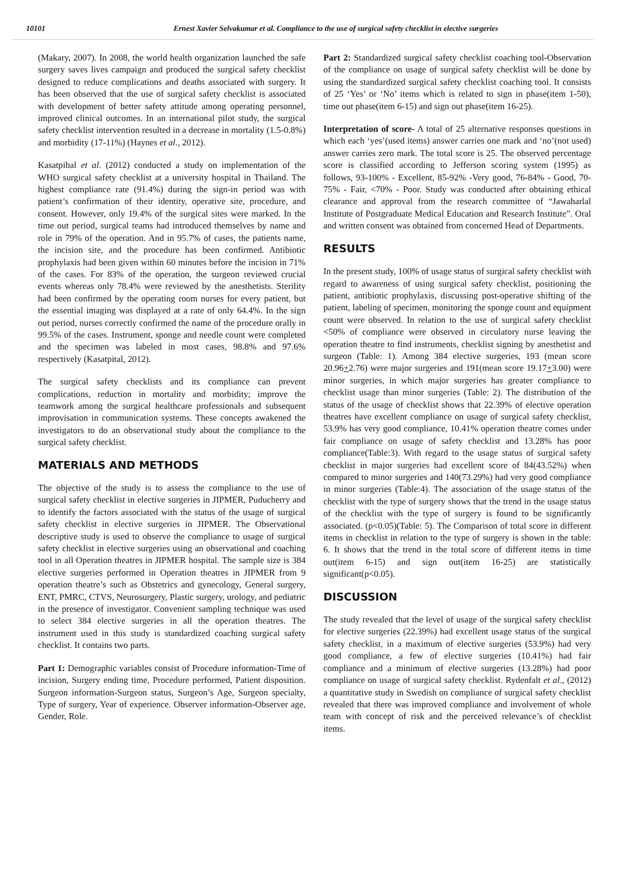10101 Ernest Xavier Selvakumar et al. Compliance to the use of surgical safety checklist in elective surgeries
(Makary, 2007). In 2008, the world health organization launched the safe surgery saves lives campaign and produced the surgical safety checklist designed to reduce complications and deaths associated with surgery. It has been observed that the use of surgical safety checklist is associated with development of better safety attitude among operating personnel, improved clinical outcomes. In an international pilot study, the surgical safety checklist intervention resulted in a decrease in mortality (1.5-0.8%) and morbidity (17-11%) (Haynes et al., 2012).
Kasatpibal et al. (2012) conducted a study on implementation of the WHO surgical safety checklist at a university hospital in Thailand. The highest compliance rate (91.4%) during the sign-in period was with patient’s confirmation of their identity, operative site, procedure, and consent. However, only 19.4% of the surgical sites were marked. In the time out period, surgical teams had introduced themselves by name and role in 79% of the operation. And in 95.7% of cases, the patients name, the incision site, and the procedure has been confirmed. Antibiotic prophylaxis had been given within 60 minutes before the incision in 71% of the cases. For 83% of the operation, the surgeon reviewed crucial events whereas only 78.4% were reviewed by the anesthetists. Sterility had been confirmed by the operating room nurses for every patient, but the essential imaging was displayed at a rate of only 64.4%. In the sign out period, nurses correctly confirmed the name of the procedure orally in 99.5% of the cases. Instrument, sponge and needle count were completed and the specimen was labeled in most cases, 98.8% and 97.6% respectively (Kasatpital, 2012).
The surgical safety checklists and its compliance can prevent complications, reduction in mortality and morbidity; improve the teamwork among the surgical healthcare professionals and subsequent improvisation in communication systems. These concepts awakened the investigators to do an observational study about the compliance to the surgical safety checklist.
MATERIALS AND METHODS
The objective of the study is to assess the compliance to the use of surgical safety checklist in elective surgeries in JIPMER, Puducherry and to identify the factors associated with the status of the usage of surgical safety checklist in elective surgeries in JIPMER. The Observational descriptive study is used to observe the compliance to usage of surgical safety checklist in elective surgeries using an observational and coaching tool in all Operation theatres in JIPMER hospital. The sample size is 384 elective surgeries performed in Operation theatres in JIPMER from 9 operation theatre’s such as Obstetrics and gynecology, General surgery, ENT, PMRC, CTVS, Neurosurgery, Plastic surgery, urology, and pediatric in the presence of investigator. Convenient sampling technique was used to select 384 elective surgeries in all the operation theatres. The instrument used in this study is standardized coaching surgical safety checklist. It contains two parts.
Part 1: Demographic variables consist of Procedure information-Time of incision, Surgery ending time, Procedure performed, Patient disposition. Surgeon information-Surgeon status, Surgeon’s Age, Surgeon specialty, Type of surgery, Year of experience. Observer information-Observer age, Gender, Role.
Part 2: Standardized surgical safety checklist coaching tool-Observation of the compliance on usage of surgical safety checklist will be done by using the standardized surgical safety checklist coaching tool. It consists of 25 ‘Yes’ or ‘No’ items which is related to sign in phase(item 1-50), time out phase(item 6-15) and sign out phase(item 16-25).
Interpretation of score- A total of 25 alternative responses questions in which each ‘yes’(used items) answer carries one mark and ‘no’(not used) answer carries zero mark. The total score is 25. The observed percentage score is classified according to Jefferson scoring system (1995) as follows, 93-100% - Excellent, 85-92% -Very good, 76-84% - Good, 70-75% - Fair, <70% - Poor. Study was conducted after obtaining ethical clearance and approval from the research committee of “Jawaharlal Institute of Postgraduate Medical Education and Research Institute”. Oral and written consent was obtained from concerned Head of Departments.
RESULTS
In the present study, 100% of usage status of surgical safety checklist with regard to awareness of using surgical safety checklist, positioning the patient, antibiotic prophylaxis, discussing post-operative shifting of the patient, labeling of specimen, monitoring the sponge count and equipment count were observed. In relation to the use of surgical safety checklist <50% of compliance were observed in circulatory nurse leaving the operation theatre to find instruments, checklist signing by anesthetist and surgeon (Table: 1). Among 384 elective surgeries, 193 (mean score 20.96+2.76) were major surgeries and 191(mean score 19.17+3.00) were minor surgeries, in which major surgeries has greater compliance to checklist usage than minor surgeries (Table: 2). The distribution of the status of the usage of checklist shows that 22.39% of elective operation theatres have excellent compliance on usage of surgical safety checklist, 53.9% has very good compliance, 10.41% operation theatre comes under fair compliance on usage of safety checklist and 13.28% has poor compliance(Table:3). With regard to the usage status of surgical safety checklist in major surgeries had excellent score of 84(43.52%) when compared to minor surgeries and 140(73.29%) had very good compliance in minor surgeries (Table:4). The association of the usage status of the checklist with the type of surgery shows that the trend in the usage status of the checklist with the type of surgery is found to be significantly associated. (p<0.05)(Table: 5). The Comparison of total score in different items in checklist in relation to the type of surgery is shown in the table: 6. It shows that the trend in the total score of different items in time out(item 6-15) and sign out(item 16-25) are statistically significant(p<0.05).
DISCUSSION
The study revealed that the level of usage of the surgical safety checklist for elective surgeries (22.39%) had excellent usage status of the surgical safety checklist, in a maximum of elective surgeries (53.9%) had very good compliance, a few of elective surgeries (10.41%) had fair compliance and a minimum of elective surgeries (13.28%) had poor compliance on usage of surgical safety checklist. Rydenfalt et al., (2012) a quantitative study in Swedish on compliance of surgical safety checklist revealed that there was improved compliance and involvement of whole team with concept of risk and the perceived relevance’s of checklist items.